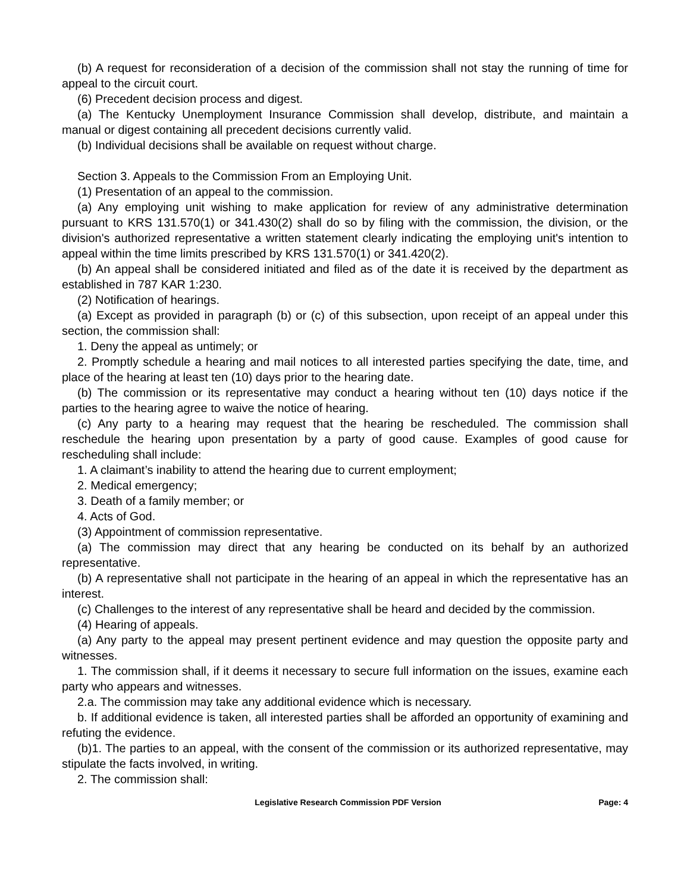(b) A request for reconsideration of a decision of the commission shall not stay the running of time for appeal to the circuit court.
(6) Precedent decision process and digest.
(a) The Kentucky Unemployment Insurance Commission shall develop, distribute, and maintain a manual or digest containing all precedent decisions currently valid.
(b) Individual decisions shall be available on request without charge.
Section 3. Appeals to the Commission From an Employing Unit.
(1) Presentation of an appeal to the commission.
(a) Any employing unit wishing to make application for review of any administrative determination pursuant to KRS 131.570(1) or 341.430(2) shall do so by filing with the commission, the division, or the division's authorized representative a written statement clearly indicating the employing unit's intention to appeal within the time limits prescribed by KRS 131.570(1) or 341.420(2).
(b) An appeal shall be considered initiated and filed as of the date it is received by the department as established in 787 KAR 1:230.
(2) Notification of hearings.
(a) Except as provided in paragraph (b) or (c) of this subsection, upon receipt of an appeal under this section, the commission shall:
1. Deny the appeal as untimely; or
2. Promptly schedule a hearing and mail notices to all interested parties specifying the date, time, and place of the hearing at least ten (10) days prior to the hearing date.
(b) The commission or its representative may conduct a hearing without ten (10) days notice if the parties to the hearing agree to waive the notice of hearing.
(c) Any party to a hearing may request that the hearing be rescheduled. The commission shall reschedule the hearing upon presentation by a party of good cause. Examples of good cause for rescheduling shall include:
1. A claimant’s inability to attend the hearing due to current employment;
2. Medical emergency;
3. Death of a family member; or
4. Acts of God.
(3) Appointment of commission representative.
(a) The commission may direct that any hearing be conducted on its behalf by an authorized representative.
(b) A representative shall not participate in the hearing of an appeal in which the representative has an interest.
(c) Challenges to the interest of any representative shall be heard and decided by the commission.
(4) Hearing of appeals.
(a) Any party to the appeal may present pertinent evidence and may question the opposite party and witnesses.
1. The commission shall, if it deems it necessary to secure full information on the issues, examine each party who appears and witnesses.
2.a. The commission may take any additional evidence which is necessary.
b. If additional evidence is taken, all interested parties shall be afforded an opportunity of examining and refuting the evidence.
(b)1. The parties to an appeal, with the consent of the commission or its authorized representative, may stipulate the facts involved, in writing.
2. The commission shall:
Legislative Research Commission PDF Version Page: 4